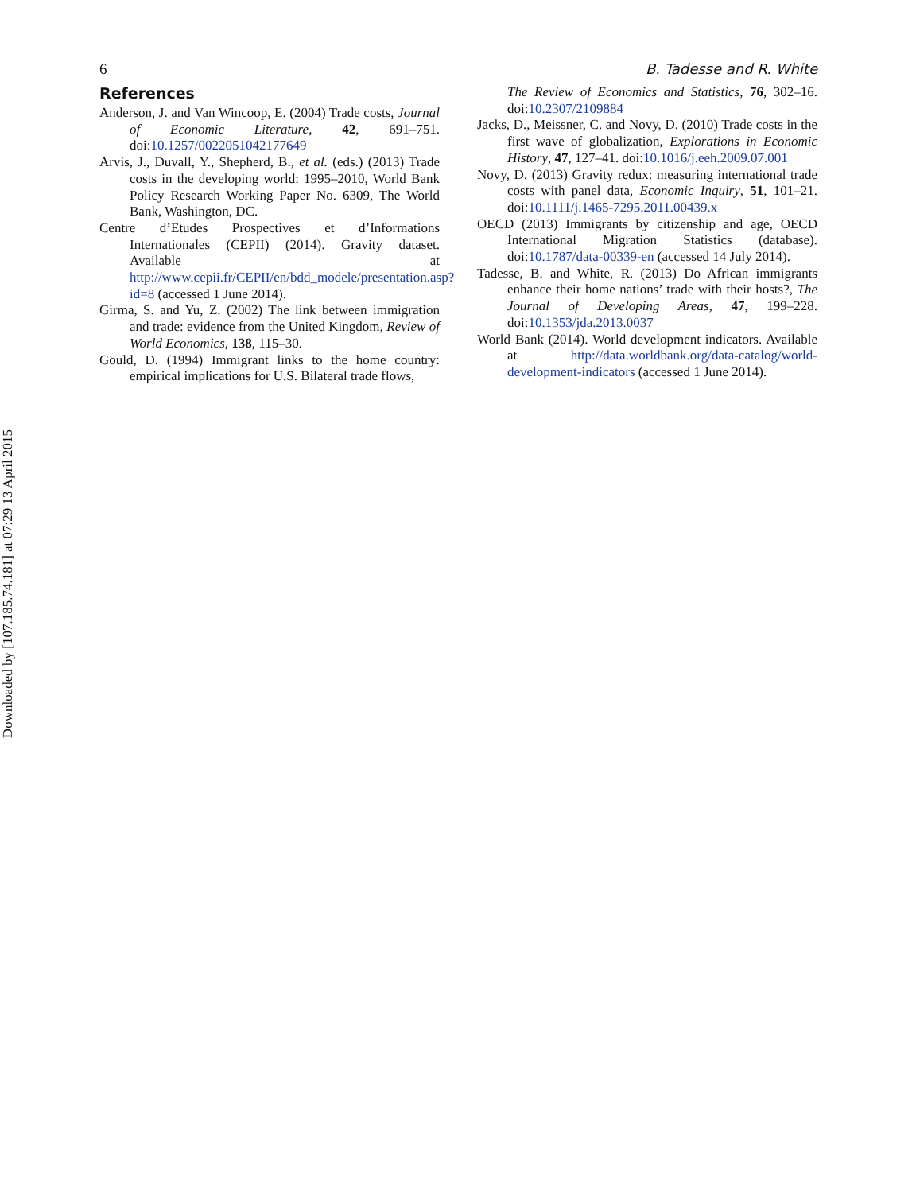Downloaded by [107.185.74.181] at 07:29 13 April 2015
6 B. Tadesse and R. White
References
Anderson, J. and Van Wincoop, E. (2004) Trade costs, Journal of Economic Literature, 42, 691–751. doi:10.1257/0022051042177649
Arvis, J., Duvall, Y., Shepherd, B., et al. (eds.) (2013) Trade costs in the developing world: 1995–2010, World Bank Policy Research Working Paper No. 6309, The World Bank, Washington, DC.
Centre d’Etudes Prospectives et d’Informations Internationales (CEPII) (2014). Gravity dataset. Available at http://www.cepii.fr/CEPII/en/bdd_modele/presentation.asp?id=8 (accessed 1 June 2014).
Girma, S. and Yu, Z. (2002) The link between immigration and trade: evidence from the United Kingdom, Review of World Economics, 138, 115–30.
Gould, D. (1994) Immigrant links to the home country: empirical implications for U.S. Bilateral trade flows,
The Review of Economics and Statistics, 76, 302–16. doi:10.2307/2109884
Jacks, D., Meissner, C. and Novy, D. (2010) Trade costs in the first wave of globalization, Explorations in Economic History, 47, 127–41. doi:10.1016/j.eeh.2009.07.001
Novy, D. (2013) Gravity redux: measuring international trade costs with panel data, Economic Inquiry, 51, 101–21. doi:10.1111/j.1465-7295.2011.00439.x
OECD (2013) Immigrants by citizenship and age, OECD International Migration Statistics (database). doi:10.1787/data-00339-en (accessed 14 July 2014).
Tadesse, B. and White, R. (2013) Do African immigrants enhance their home nations’ trade with their hosts?, The Journal of Developing Areas, 47, 199–228. doi:10.1353/jda.2013.0037
World Bank (2014). World development indicators. Available at http://data.worldbank.org/data-catalog/world-development-indicators (accessed 1 June 2014).